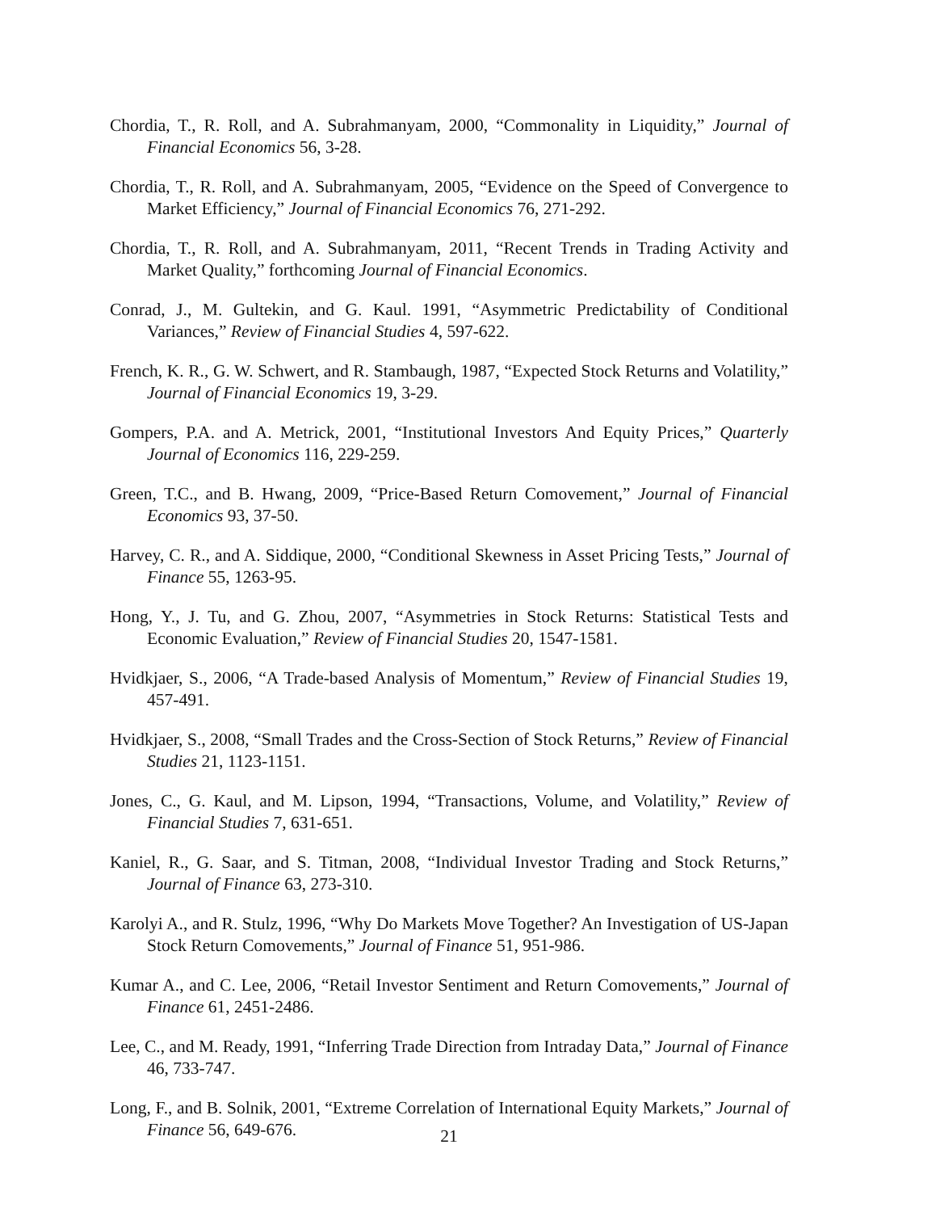Chordia, T., R. Roll, and A. Subrahmanyam, 2000, “Commonality in Liquidity,” Journal of Financial Economics 56, 3-28.
Chordia, T., R. Roll, and A. Subrahmanyam, 2005, “Evidence on the Speed of Convergence to Market Efficiency,” Journal of Financial Economics 76, 271-292.
Chordia, T., R. Roll, and A. Subrahmanyam, 2011, “Recent Trends in Trading Activity and Market Quality,” forthcoming Journal of Financial Economics.
Conrad, J., M. Gultekin, and G. Kaul. 1991, “Asymmetric Predictability of Conditional Variances,” Review of Financial Studies 4, 597-622.
French, K. R., G. W. Schwert, and R. Stambaugh, 1987, “Expected Stock Returns and Volatility,” Journal of Financial Economics 19, 3-29.
Gompers, P.A. and A. Metrick, 2001, “Institutional Investors And Equity Prices,” Quarterly Journal of Economics 116, 229-259.
Green, T.C., and B. Hwang, 2009, “Price-Based Return Comovement,” Journal of Financial Economics 93, 37-50.
Harvey, C. R., and A. Siddique, 2000, “Conditional Skewness in Asset Pricing Tests,” Journal of Finance 55, 1263-95.
Hong, Y., J. Tu, and G. Zhou, 2007, “Asymmetries in Stock Returns: Statistical Tests and Economic Evaluation,” Review of Financial Studies 20, 1547-1581.
Hvidkjaer, S., 2006, “A Trade-based Analysis of Momentum,” Review of Financial Studies 19, 457-491.
Hvidkjaer, S., 2008, “Small Trades and the Cross-Section of Stock Returns,” Review of Financial Studies 21, 1123-1151.
Jones, C., G. Kaul, and M. Lipson, 1994, “Transactions, Volume, and Volatility,” Review of Financial Studies 7, 631-651.
Kaniel, R., G. Saar, and S. Titman, 2008, “Individual Investor Trading and Stock Returns,” Journal of Finance 63, 273-310.
Karolyi A., and R. Stulz, 1996, “Why Do Markets Move Together? An Investigation of US-Japan Stock Return Comovements,” Journal of Finance 51, 951-986.
Kumar A., and C. Lee, 2006, “Retail Investor Sentiment and Return Comovements,” Journal of Finance 61, 2451-2486.
Lee, C., and M. Ready, 1991, “Inferring Trade Direction from Intraday Data,” Journal of Finance 46, 733-747.
Long, F., and B. Solnik, 2001, “Extreme Correlation of International Equity Markets,” Journal of Finance 56, 649-676.
21